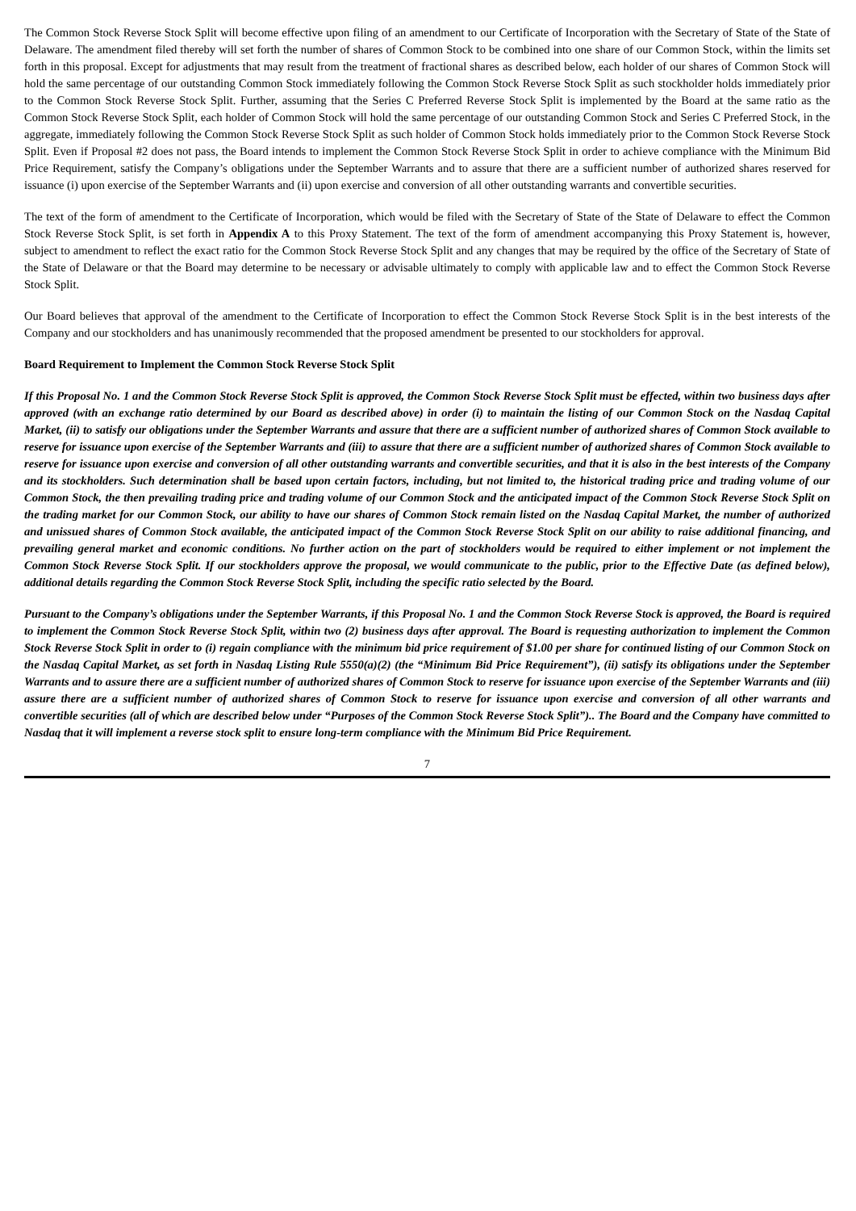The Common Stock Reverse Stock Split will become effective upon filing of an amendment to our Certificate of Incorporation with the Secretary of State of the State of Delaware. The amendment filed thereby will set forth the number of shares of Common Stock to be combined into one share of our Common Stock, within the limits set forth in this proposal. Except for adjustments that may result from the treatment of fractional shares as described below, each holder of our shares of Common Stock will hold the same percentage of our outstanding Common Stock immediately following the Common Stock Reverse Stock Split as such stockholder holds immediately prior to the Common Stock Reverse Stock Split. Further, assuming that the Series C Preferred Reverse Stock Split is implemented by the Board at the same ratio as the Common Stock Reverse Stock Split, each holder of Common Stock will hold the same percentage of our outstanding Common Stock and Series C Preferred Stock, in the aggregate, immediately following the Common Stock Reverse Stock Split as such holder of Common Stock holds immediately prior to the Common Stock Reverse Stock Split. Even if Proposal #2 does not pass, the Board intends to implement the Common Stock Reverse Stock Split in order to achieve compliance with the Minimum Bid Price Requirement, satisfy the Company’s obligations under the September Warrants and to assure that there are a sufficient number of authorized shares reserved for issuance (i) upon exercise of the September Warrants and (ii) upon exercise and conversion of all other outstanding warrants and convertible securities.
The text of the form of amendment to the Certificate of Incorporation, which would be filed with the Secretary of State of the State of Delaware to effect the Common Stock Reverse Stock Split, is set forth in Appendix A to this Proxy Statement. The text of the form of amendment accompanying this Proxy Statement is, however, subject to amendment to reflect the exact ratio for the Common Stock Reverse Stock Split and any changes that may be required by the office of the Secretary of State of the State of Delaware or that the Board may determine to be necessary or advisable ultimately to comply with applicable law and to effect the Common Stock Reverse Stock Split.
Our Board believes that approval of the amendment to the Certificate of Incorporation to effect the Common Stock Reverse Stock Split is in the best interests of the Company and our stockholders and has unanimously recommended that the proposed amendment be presented to our stockholders for approval.
Board Requirement to Implement the Common Stock Reverse Stock Split
If this Proposal No. 1 and the Common Stock Reverse Stock Split is approved, the Common Stock Reverse Stock Split must be effected, within two business days after approved (with an exchange ratio determined by our Board as described above) in order (i) to maintain the listing of our Common Stock on the Nasdaq Capital Market, (ii) to satisfy our obligations under the September Warrants and assure that there are a sufficient number of authorized shares of Common Stock available to reserve for issuance upon exercise of the September Warrants and (iii) to assure that there are a sufficient number of authorized shares of Common Stock available to reserve for issuance upon exercise and conversion of all other outstanding warrants and convertible securities, and that it is also in the best interests of the Company and its stockholders. Such determination shall be based upon certain factors, including, but not limited to, the historical trading price and trading volume of our Common Stock, the then prevailing trading price and trading volume of our Common Stock and the anticipated impact of the Common Stock Reverse Stock Split on the trading market for our Common Stock, our ability to have our shares of Common Stock remain listed on the Nasdaq Capital Market, the number of authorized and unissued shares of Common Stock available, the anticipated impact of the Common Stock Reverse Stock Split on our ability to raise additional financing, and prevailing general market and economic conditions. No further action on the part of stockholders would be required to either implement or not implement the Common Stock Reverse Stock Split. If our stockholders approve the proposal, we would communicate to the public, prior to the Effective Date (as defined below), additional details regarding the Common Stock Reverse Stock Split, including the specific ratio selected by the Board.
Pursuant to the Company’s obligations under the September Warrants, if this Proposal No. 1 and the Common Stock Reverse Stock is approved, the Board is required to implement the Common Stock Reverse Stock Split, within two (2) business days after approval. The Board is requesting authorization to implement the Common Stock Reverse Stock Split in order to (i) regain compliance with the minimum bid price requirement of $1.00 per share for continued listing of our Common Stock on the Nasdaq Capital Market, as set forth in Nasdaq Listing Rule 5550(a)(2) (the “Minimum Bid Price Requirement”), (ii) satisfy its obligations under the September Warrants and to assure there are a sufficient number of authorized shares of Common Stock to reserve for issuance upon exercise of the September Warrants and (iii) assure there are a sufficient number of authorized shares of Common Stock to reserve for issuance upon exercise and conversion of all other warrants and convertible securities (all of which are described below under “Purposes of the Common Stock Reverse Stock Split”).. The Board and the Company have committed to Nasdaq that it will implement a reverse stock split to ensure long-term compliance with the Minimum Bid Price Requirement.
7